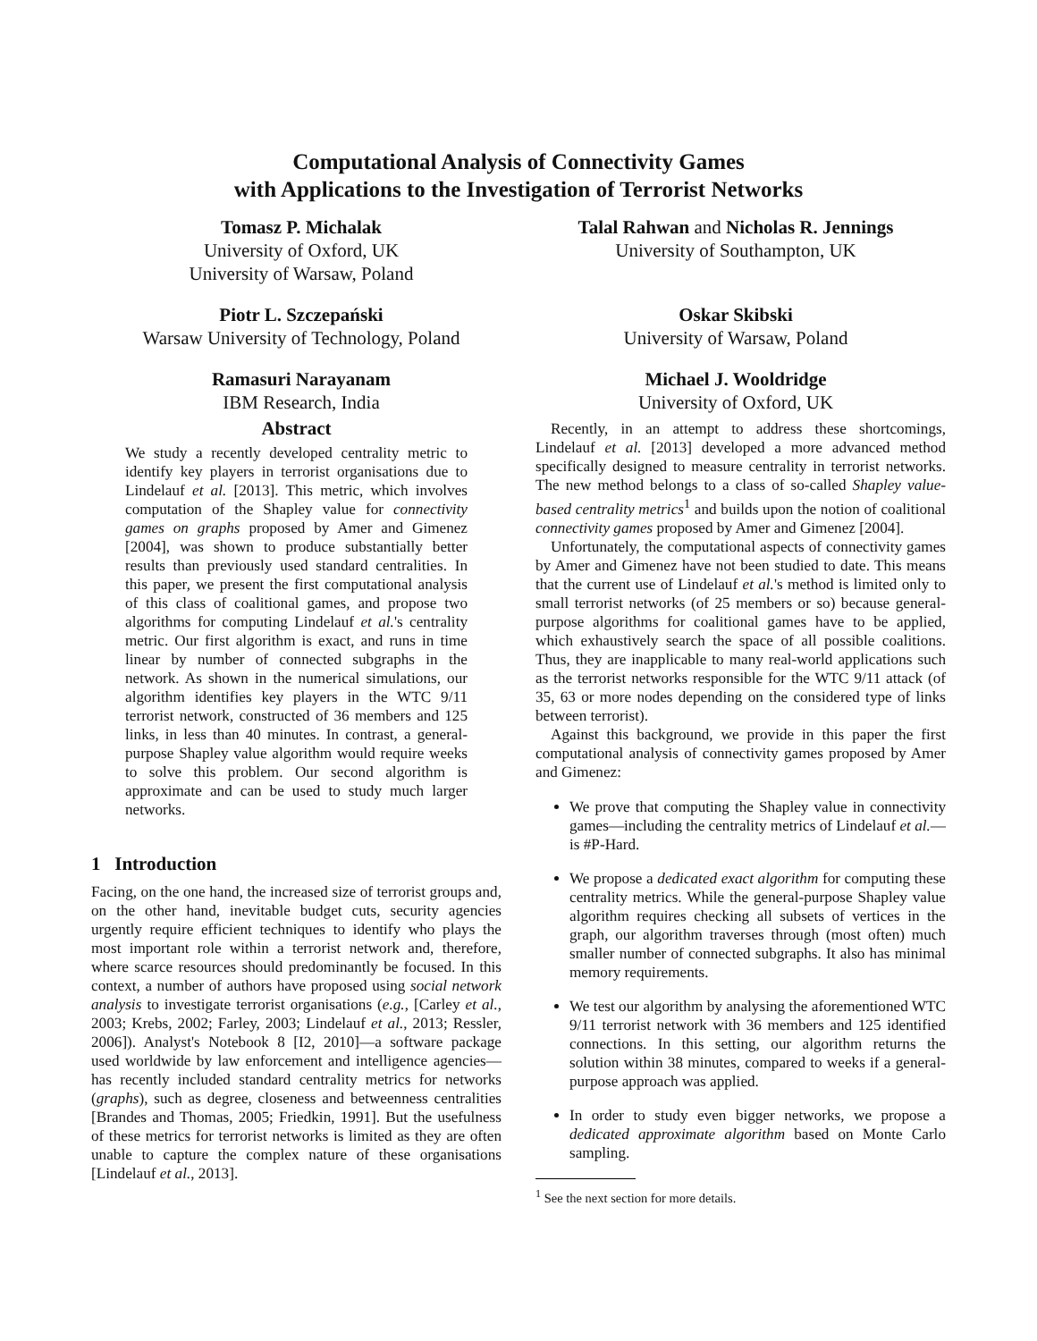Computational Analysis of Connectivity Games
with Applications to the Investigation of Terrorist Networks
Tomasz P. Michalak
University of Oxford, UK
University of Warsaw, Poland
Talal Rahwan and Nicholas R. Jennings
University of Southampton, UK
Piotr L. Szczepański
Warsaw University of Technology, Poland
Oskar Skibski
University of Warsaw, Poland
Ramasuri Narayanam
IBM Research, India
Michael J. Wooldridge
University of Oxford, UK
Abstract
We study a recently developed centrality metric to identify key players in terrorist organisations due to Lindelauf et al. [2013]. This metric, which involves computation of the Shapley value for connectivity games on graphs proposed by Amer and Gimenez [2004], was shown to produce substantially better results than previously used standard centralities. In this paper, we present the first computational analysis of this class of coalitional games, and propose two algorithms for computing Lindelauf et al.'s centrality metric. Our first algorithm is exact, and runs in time linear by number of connected subgraphs in the network. As shown in the numerical simulations, our algorithm identifies key players in the WTC 9/11 terrorist network, constructed of 36 members and 125 links, in less than 40 minutes. In contrast, a general-purpose Shapley value algorithm would require weeks to solve this problem. Our second algorithm is approximate and can be used to study much larger networks.
1 Introduction
Facing, on the one hand, the increased size of terrorist groups and, on the other hand, inevitable budget cuts, security agencies urgently require efficient techniques to identify who plays the most important role within a terrorist network and, therefore, where scarce resources should predominantly be focused. In this context, a number of authors have proposed using social network analysis to investigate terrorist organisations (e.g., [Carley et al., 2003; Krebs, 2002; Farley, 2003; Lindelauf et al., 2013; Ressler, 2006]). Analyst's Notebook 8 [I2, 2010]—a software package used worldwide by law enforcement and intelligence agencies—has recently included standard centrality metrics for networks (graphs), such as degree, closeness and betweenness centralities [Brandes and Thomas, 2005; Friedkin, 1991]. But the usefulness of these metrics for terrorist networks is limited as they are often unable to capture the complex nature of these organisations [Lindelauf et al., 2013].
Recently, in an attempt to address these shortcomings, Lindelauf et al. [2013] developed a more advanced method specifically designed to measure centrality in terrorist networks. The new method belongs to a class of so-called Shapley value-based centrality metrics<sup>1</sup> and builds upon the notion of coalitional connectivity games proposed by Amer and Gimenez [2004].
Unfortunately, the computational aspects of connectivity games by Amer and Gimenez have not been studied to date. This means that the current use of Lindelauf et al.'s method is limited only to small terrorist networks (of 25 members or so) because general-purpose algorithms for coalitional games have to be applied, which exhaustively search the space of all possible coalitions. Thus, they are inapplicable to many real-world applications such as the terrorist networks responsible for the WTC 9/11 attack (of 35, 63 or more nodes depending on the considered type of links between terrorist).
Against this background, we provide in this paper the first computational analysis of connectivity games proposed by Amer and Gimenez:
We prove that computing the Shapley value in connectivity games—including the centrality metrics of Lindelauf et al.—is #P-Hard.
We propose a dedicated exact algorithm for computing these centrality metrics. While the general-purpose Shapley value algorithm requires checking all subsets of vertices in the graph, our algorithm traverses through (most often) much smaller number of connected subgraphs. It also has minimal memory requirements.
We test our algorithm by analysing the aforementioned WTC 9/11 terrorist network with 36 members and 125 identified connections. In this setting, our algorithm returns the solution within 38 minutes, compared to weeks if a general-purpose approach was applied.
In order to study even bigger networks, we propose a dedicated approximate algorithm based on Monte Carlo sampling.
<sup>1</sup> See the next section for more details.